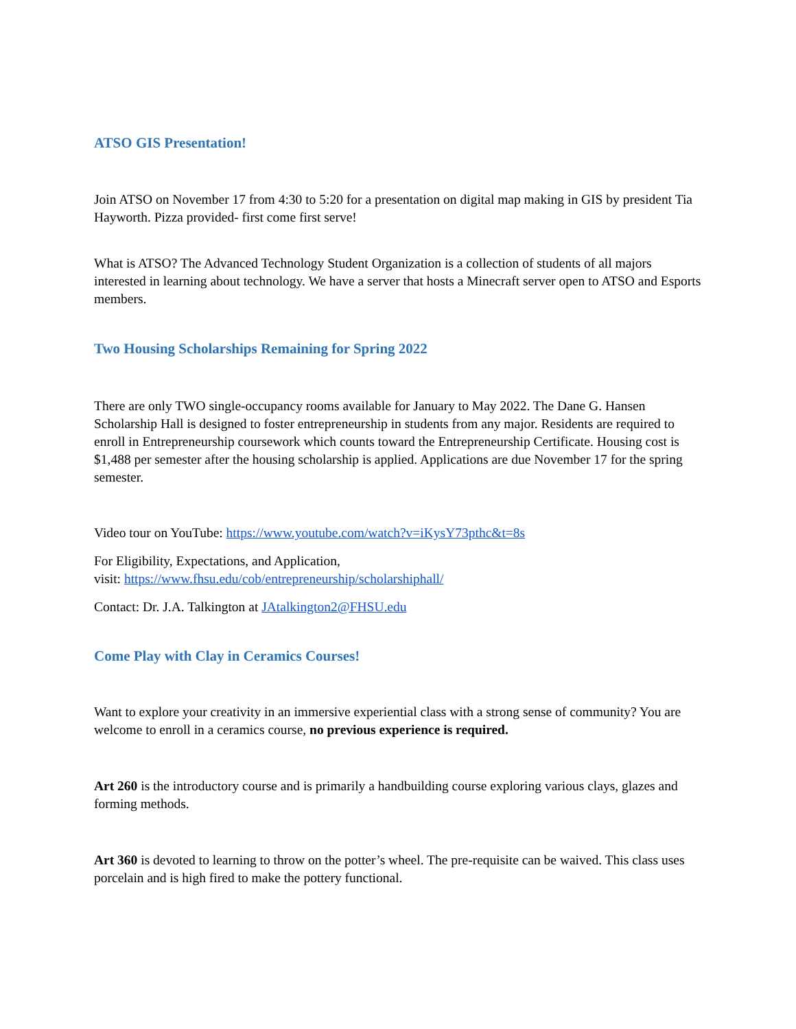ATSO GIS Presentation!
Join ATSO on November 17 from 4:30 to 5:20 for a presentation on digital map making in GIS by president Tia Hayworth. Pizza provided- first come first serve!
What is ATSO? The Advanced Technology Student Organization is a collection of students of all majors interested in learning about technology. We have a server that hosts a Minecraft server open to ATSO and Esports members.
Two Housing Scholarships Remaining for Spring 2022
There are only TWO single-occupancy rooms available for January to May 2022. The Dane G. Hansen Scholarship Hall is designed to foster entrepreneurship in students from any major. Residents are required to enroll in Entrepreneurship coursework which counts toward the Entrepreneurship Certificate. Housing cost is $1,488 per semester after the housing scholarship is applied. Applications are due November 17 for the spring semester.
Video tour on YouTube: https://www.youtube.com/watch?v=iKysY73pthc&t=8s
For Eligibility, Expectations, and Application,
visit: https://www.fhsu.edu/cob/entrepreneurship/scholarshiphall/
Contact: Dr. J.A. Talkington at JAtalkington2@FHSU.edu
Come Play with Clay in Ceramics Courses!
Want to explore your creativity in an immersive experiential class with a strong sense of community? You are welcome to enroll in a ceramics course, no previous experience is required.
Art 260 is the introductory course and is primarily a handbuilding course exploring various clays, glazes and forming methods.
Art 360 is devoted to learning to throw on the potter’s wheel. The pre-requisite can be waived. This class uses porcelain and is high fired to make the pottery functional.